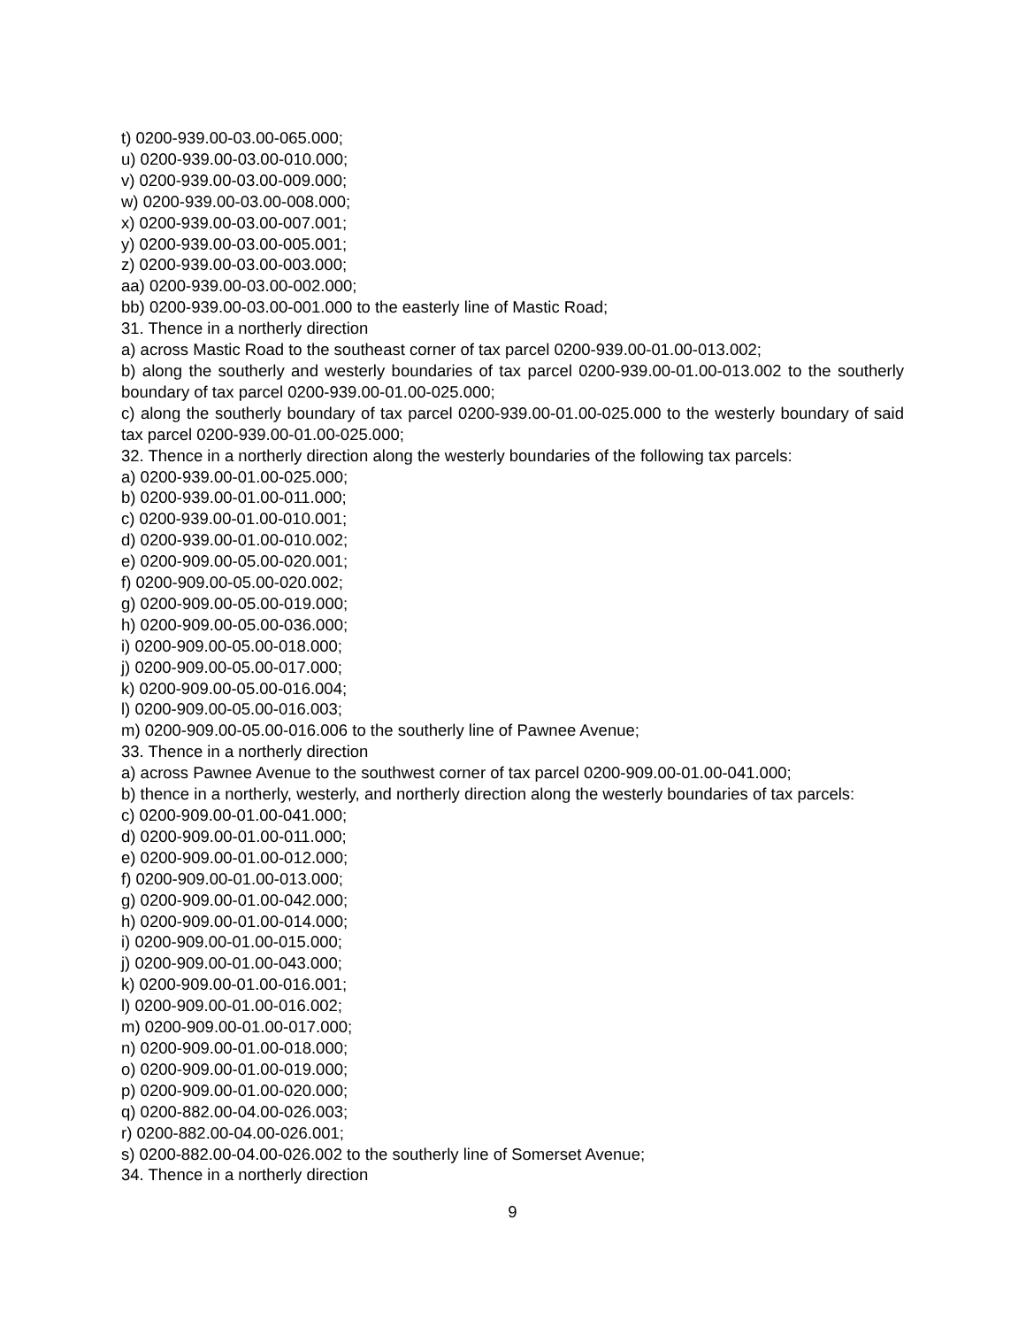t) 0200-939.00-03.00-065.000;
u) 0200-939.00-03.00-010.000;
v) 0200-939.00-03.00-009.000;
w) 0200-939.00-03.00-008.000;
x) 0200-939.00-03.00-007.001;
y) 0200-939.00-03.00-005.001;
z) 0200-939.00-03.00-003.000;
aa) 0200-939.00-03.00-002.000;
bb) 0200-939.00-03.00-001.000 to the easterly line of Mastic Road;
31. Thence in a northerly direction
a) across Mastic Road to the southeast corner of tax parcel 0200-939.00-01.00-013.002;
b) along the southerly and westerly boundaries of tax parcel 0200-939.00-01.00-013.002 to the southerly boundary of tax parcel 0200-939.00-01.00-025.000;
c) along the southerly boundary of tax parcel 0200-939.00-01.00-025.000 to the westerly boundary of said tax parcel 0200-939.00-01.00-025.000;
32. Thence in a northerly direction along the westerly boundaries of the following tax parcels:
a) 0200-939.00-01.00-025.000;
b) 0200-939.00-01.00-011.000;
c) 0200-939.00-01.00-010.001;
d) 0200-939.00-01.00-010.002;
e) 0200-909.00-05.00-020.001;
f) 0200-909.00-05.00-020.002;
g) 0200-909.00-05.00-019.000;
h) 0200-909.00-05.00-036.000;
i) 0200-909.00-05.00-018.000;
j) 0200-909.00-05.00-017.000;
k) 0200-909.00-05.00-016.004;
l) 0200-909.00-05.00-016.003;
m) 0200-909.00-05.00-016.006 to the southerly line of Pawnee Avenue;
33. Thence in a northerly direction
a) across Pawnee Avenue to the southwest corner of tax parcel 0200-909.00-01.00-041.000;
b) thence in a northerly, westerly, and northerly direction along the westerly boundaries of tax parcels:
c) 0200-909.00-01.00-041.000;
d) 0200-909.00-01.00-011.000;
e) 0200-909.00-01.00-012.000;
f) 0200-909.00-01.00-013.000;
g) 0200-909.00-01.00-042.000;
h) 0200-909.00-01.00-014.000;
i) 0200-909.00-01.00-015.000;
j) 0200-909.00-01.00-043.000;
k) 0200-909.00-01.00-016.001;
l) 0200-909.00-01.00-016.002;
m) 0200-909.00-01.00-017.000;
n) 0200-909.00-01.00-018.000;
o) 0200-909.00-01.00-019.000;
p) 0200-909.00-01.00-020.000;
q) 0200-882.00-04.00-026.003;
r) 0200-882.00-04.00-026.001;
s) 0200-882.00-04.00-026.002 to the southerly line of Somerset Avenue;
34. Thence in a northerly direction
9